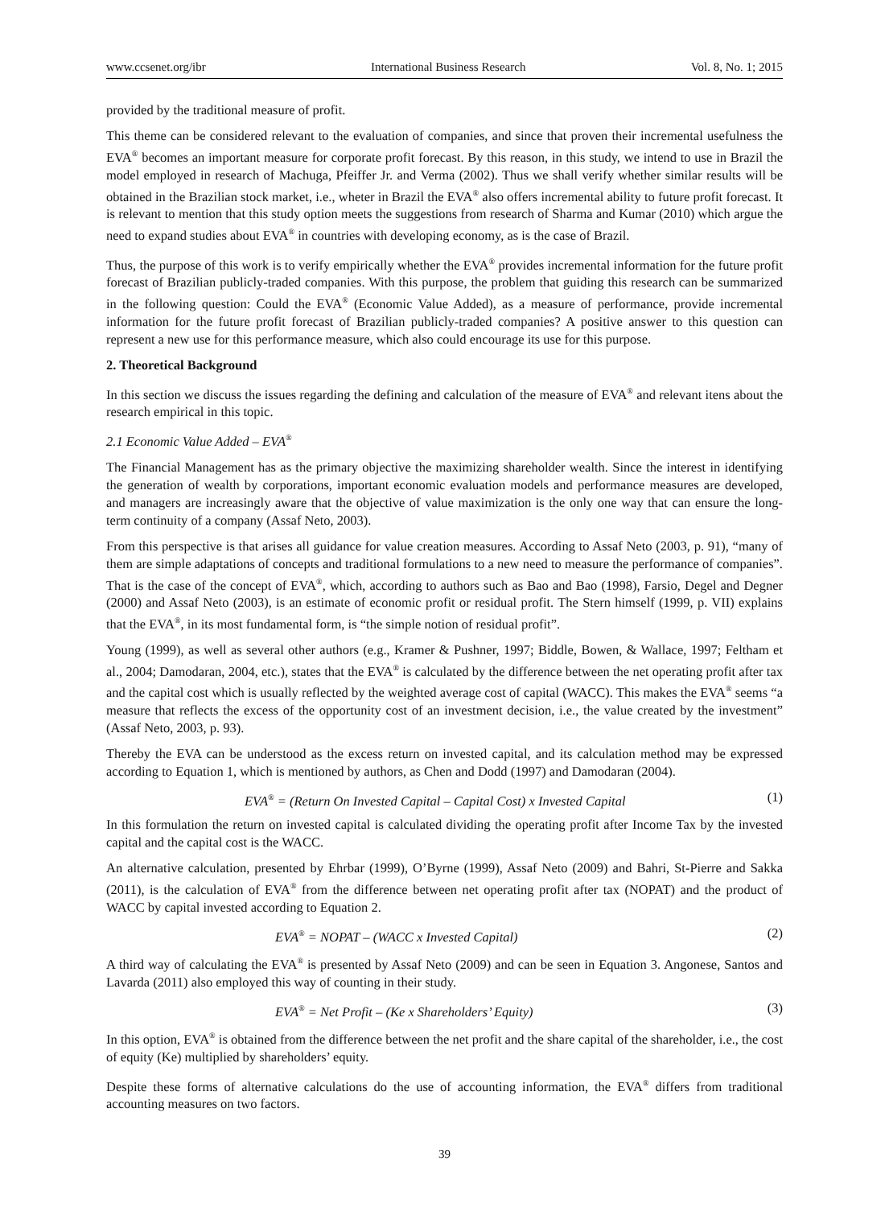www.ccsenet.org/ibr International Business Research Vol. 8, No. 1; 2015
provided by the traditional measure of profit.
This theme can be considered relevant to the evaluation of companies, and since that proven their incremental usefulness the EVA<sup>®</sup> becomes an important measure for corporate profit forecast. By this reason, in this study, we intend to use in Brazil the model employed in research of Machuga, Pfeiffer Jr. and Verma (2002). Thus we shall verify whether similar results will be obtained in the Brazilian stock market, i.e., wheter in Brazil the EVA<sup>®</sup> also offers incremental ability to future profit forecast. It is relevant to mention that this study option meets the suggestions from research of Sharma and Kumar (2010) which argue the need to expand studies about EVA<sup>®</sup> in countries with developing economy, as is the case of Brazil.
Thus, the purpose of this work is to verify empirically whether the EVA<sup>®</sup> provides incremental information for the future profit forecast of Brazilian publicly-traded companies. With this purpose, the problem that guiding this research can be summarized in the following question: Could the EVA<sup>®</sup> (Economic Value Added), as a measure of performance, provide incremental information for the future profit forecast of Brazilian publicly-traded companies? A positive answer to this question can represent a new use for this performance measure, which also could encourage its use for this purpose.
2. Theoretical Background
In this section we discuss the issues regarding the defining and calculation of the measure of EVA<sup>®</sup> and relevant itens about the research empirical in this topic.
2.1 Economic Value Added – EVA<sup>®</sup>
The Financial Management has as the primary objective the maximizing shareholder wealth. Since the interest in identifying the generation of wealth by corporations, important economic evaluation models and performance measures are developed, and managers are increasingly aware that the objective of value maximization is the only one way that can ensure the long-term continuity of a company (Assaf Neto, 2003).
From this perspective is that arises all guidance for value creation measures. According to Assaf Neto (2003, p. 91), “many of them are simple adaptations of concepts and traditional formulations to a new need to measure the performance of companies”. That is the case of the concept of EVA<sup>®</sup>, which, according to authors such as Bao and Bao (1998), Farsio, Degel and Degner (2000) and Assaf Neto (2003), is an estimate of economic profit or residual profit. The Stern himself (1999, p. VII) explains that the EVA<sup>®</sup>, in its most fundamental form, is “the simple notion of residual profit”.
Young (1999), as well as several other authors (e.g., Kramer & Pushner, 1997; Biddle, Bowen, & Wallace, 1997; Feltham et al., 2004; Damodaran, 2004, etc.), states that the EVA<sup>®</sup> is calculated by the difference between the net operating profit after tax and the capital cost which is usually reflected by the weighted average cost of capital (WACC). This makes the EVA<sup>®</sup> seems “a measure that reflects the excess of the opportunity cost of an investment decision, i.e., the value created by the investment” (Assaf Neto, 2003, p. 93).
Thereby the EVA can be understood as the excess return on invested capital, and its calculation method may be expressed according to Equation 1, which is mentioned by authors, as Chen and Dodd (1997) and Damodaran (2004).
EVA<sup>®</sup> = (Return On Invested Capital – Capital Cost) x Invested Capital (1)
In this formulation the return on invested capital is calculated dividing the operating profit after Income Tax by the invested capital and the capital cost is the WACC.
An alternative calculation, presented by Ehrbar (1999), O’Byrne (1999), Assaf Neto (2009) and Bahri, St-Pierre and Sakka (2011), is the calculation of EVA<sup>®</sup> from the difference between net operating profit after tax (NOPAT) and the product of WACC by capital invested according to Equation 2.
EVA<sup>®</sup> = NOPAT – (WACC x Invested Capital) (2)
A third way of calculating the EVA<sup>®</sup> is presented by Assaf Neto (2009) and can be seen in Equation 3. Angonese, Santos and Lavarda (2011) also employed this way of counting in their study.
EVA<sup>®</sup> = Net Profit – (Ke x Shareholders’ Equity) (3)
In this option, EVA<sup>®</sup> is obtained from the difference between the net profit and the share capital of the shareholder, i.e., the cost of equity (Ke) multiplied by shareholders’ equity.
Despite these forms of alternative calculations do the use of accounting information, the EVA<sup>®</sup> differs from traditional accounting measures on two factors.
39